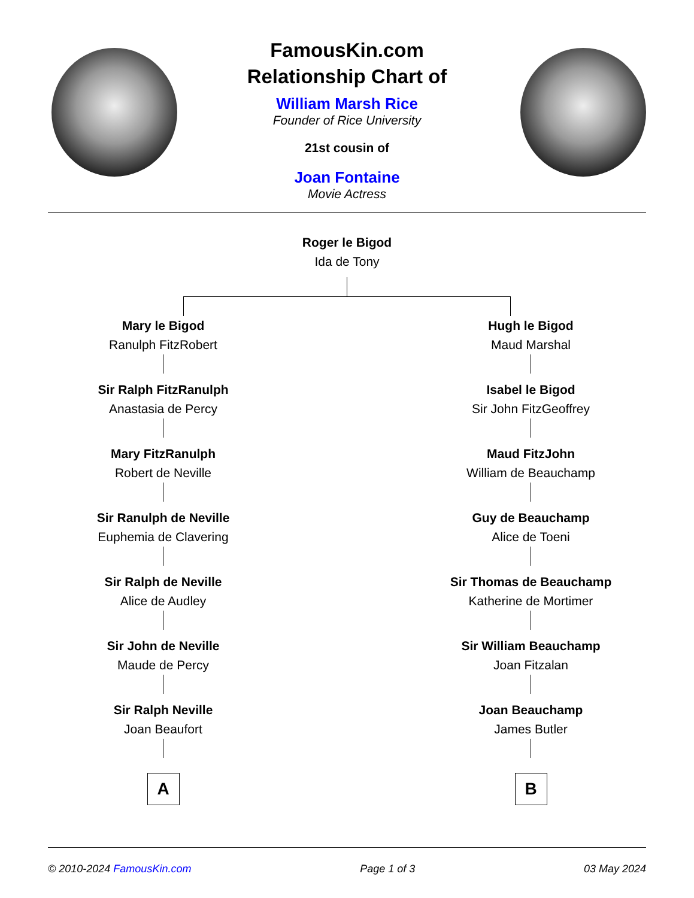FamousKin.com
Relationship Chart of
William Marsh Rice
Founder of Rice University
21st cousin of
Joan Fontaine
Movie Actress
Roger le Bigod
Ida de Tony
Mary le Bigod
Ranulph FitzRobert
Sir Ralph FitzRanulph
Anastasia de Percy
Mary FitzRanulph
Robert de Neville
Sir Ranulph de Neville
Euphemia de Clavering
Sir Ralph de Neville
Alice de Audley
Sir John de Neville
Maude de Percy
Sir Ralph Neville
Joan Beaufort
A
Hugh le Bigod
Maud Marshal
Isabel le Bigod
Sir John FitzGeoffrey
Maud FitzJohn
William de Beauchamp
Guy de Beauchamp
Alice de Toeni
Sir Thomas de Beauchamp
Katherine de Mortimer
Sir William Beauchamp
Joan Fitzalan
Joan Beauchamp
James Butler
B
© 2010-2024 FamousKin.com Page 1 of 3 03 May 2024